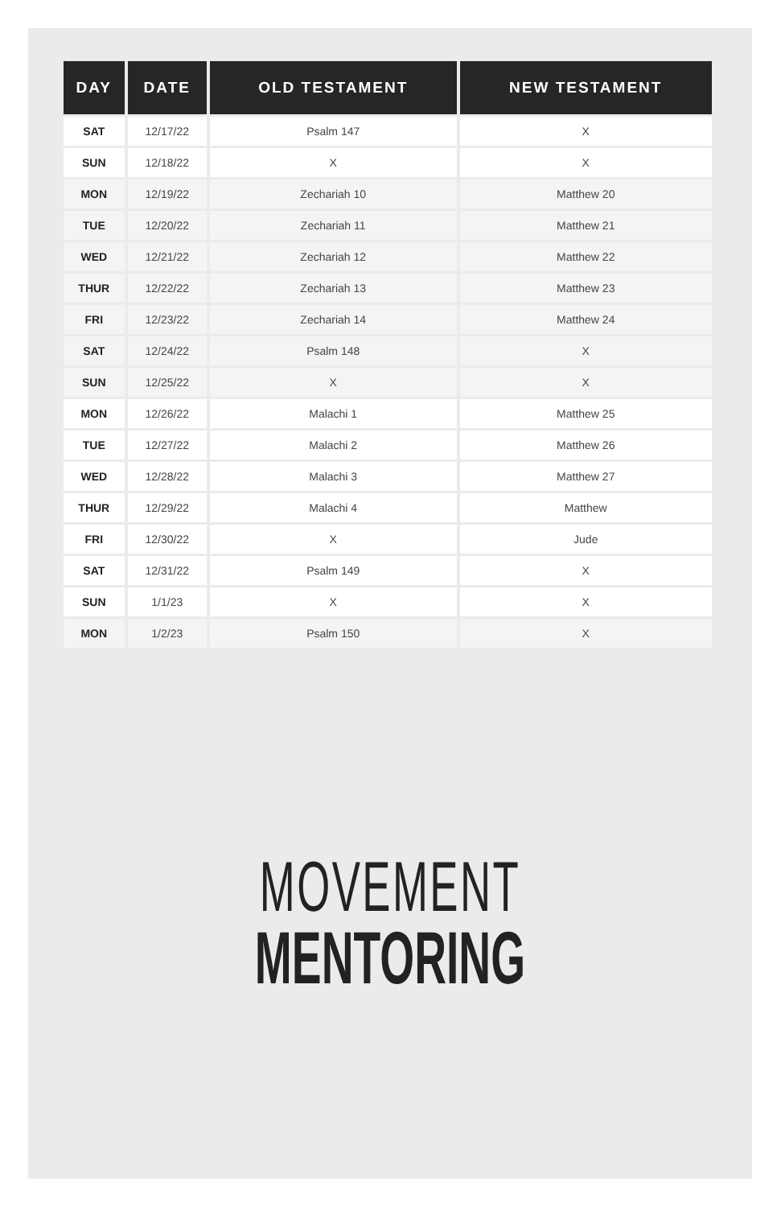| DAY | DATE | OLD TESTAMENT | NEW TESTAMENT |
| --- | --- | --- | --- |
| SAT | 12/17/22 | Psalm 147 | X |
| SUN | 12/18/22 | X | X |
| MON | 12/19/22 | Zechariah 10 | Matthew 20 |
| TUE | 12/20/22 | Zechariah 11 | Matthew 21 |
| WED | 12/21/22 | Zechariah 12 | Matthew 22 |
| THUR | 12/22/22 | Zechariah 13 | Matthew 23 |
| FRI | 12/23/22 | Zechariah 14 | Matthew 24 |
| SAT | 12/24/22 | Psalm 148 | X |
| SUN | 12/25/22 | X | X |
| MON | 12/26/22 | Malachi 1 | Matthew 25 |
| TUE | 12/27/22 | Malachi 2 | Matthew 26 |
| WED | 12/28/22 | Malachi 3 | Matthew 27 |
| THUR | 12/29/22 | Malachi 4 | Matthew |
| FRI | 12/30/22 | X | Jude |
| SAT | 12/31/22 | Psalm 149 | X |
| SUN | 1/1/23 | X | X |
| MON | 1/2/23 | Psalm 150 | X |
MOVEMENT
MENTORING